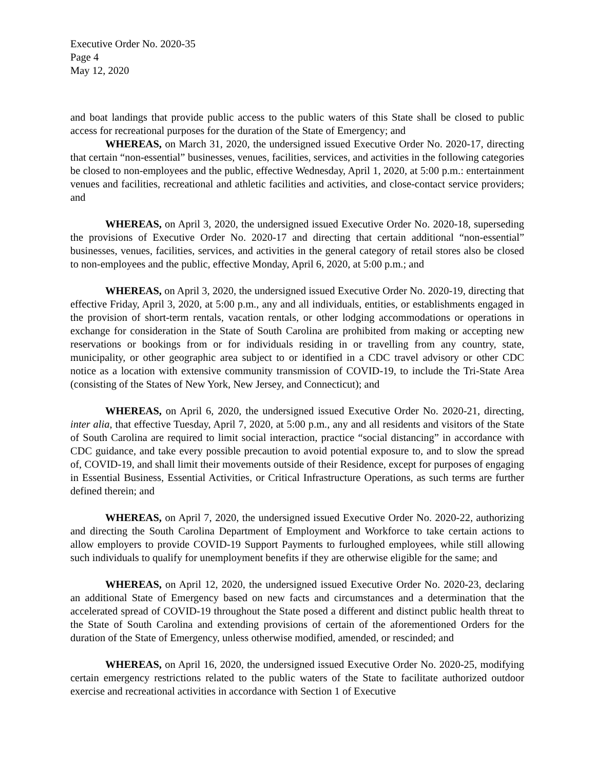Executive Order No. 2020-35
Page 4
May 12, 2020
and boat landings that provide public access to the public waters of this State shall be closed to public access for recreational purposes for the duration of the State of Emergency; and
WHEREAS, on March 31, 2020, the undersigned issued Executive Order No. 2020-17, directing that certain “non-essential” businesses, venues, facilities, services, and activities in the following categories be closed to non-employees and the public, effective Wednesday, April 1, 2020, at 5:00 p.m.: entertainment venues and facilities, recreational and athletic facilities and activities, and close-contact service providers; and
WHEREAS, on April 3, 2020, the undersigned issued Executive Order No. 2020-18, superseding the provisions of Executive Order No. 2020-17 and directing that certain additional “non-essential” businesses, venues, facilities, services, and activities in the general category of retail stores also be closed to non-employees and the public, effective Monday, April 6, 2020, at 5:00 p.m.; and
WHEREAS, on April 3, 2020, the undersigned issued Executive Order No. 2020-19, directing that effective Friday, April 3, 2020, at 5:00 p.m., any and all individuals, entities, or establishments engaged in the provision of short-term rentals, vacation rentals, or other lodging accommodations or operations in exchange for consideration in the State of South Carolina are prohibited from making or accepting new reservations or bookings from or for individuals residing in or travelling from any country, state, municipality, or other geographic area subject to or identified in a CDC travel advisory or other CDC notice as a location with extensive community transmission of COVID-19, to include the Tri-State Area (consisting of the States of New York, New Jersey, and Connecticut); and
WHEREAS, on April 6, 2020, the undersigned issued Executive Order No. 2020-21, directing, inter alia, that effective Tuesday, April 7, 2020, at 5:00 p.m., any and all residents and visitors of the State of South Carolina are required to limit social interaction, practice “social distancing” in accordance with CDC guidance, and take every possible precaution to avoid potential exposure to, and to slow the spread of, COVID-19, and shall limit their movements outside of their Residence, except for purposes of engaging in Essential Business, Essential Activities, or Critical Infrastructure Operations, as such terms are further defined therein; and
WHEREAS, on April 7, 2020, the undersigned issued Executive Order No. 2020-22, authorizing and directing the South Carolina Department of Employment and Workforce to take certain actions to allow employers to provide COVID-19 Support Payments to furloughed employees, while still allowing such individuals to qualify for unemployment benefits if they are otherwise eligible for the same; and
WHEREAS, on April 12, 2020, the undersigned issued Executive Order No. 2020-23, declaring an additional State of Emergency based on new facts and circumstances and a determination that the accelerated spread of COVID-19 throughout the State posed a different and distinct public health threat to the State of South Carolina and extending provisions of certain of the aforementioned Orders for the duration of the State of Emergency, unless otherwise modified, amended, or rescinded; and
WHEREAS, on April 16, 2020, the undersigned issued Executive Order No. 2020-25, modifying certain emergency restrictions related to the public waters of the State to facilitate authorized outdoor exercise and recreational activities in accordance with Section 1 of Executive